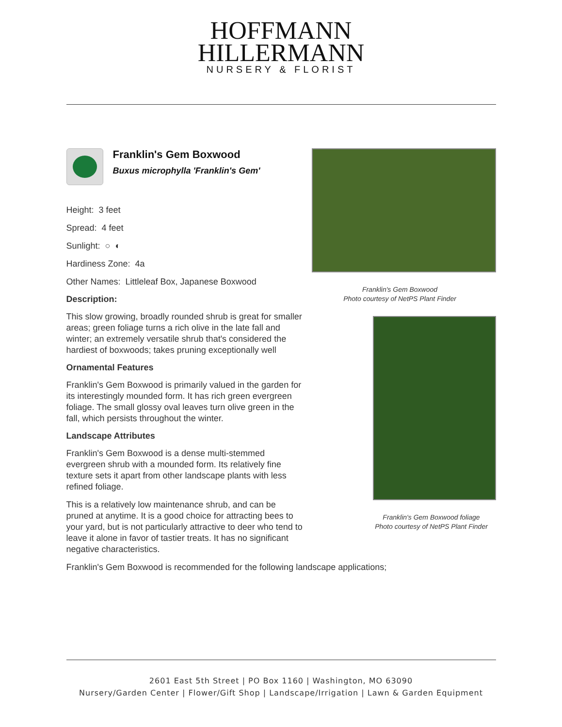HOFFMANN
HILLERMANN
NURSERY & FLORIST
Franklin's Gem Boxwood
Buxus microphylla 'Franklin's Gem'
Height: 3 feet
Spread: 4 feet
Sunlight: ○ ◐
Hardiness Zone: 4a
Other Names: Littleleaf Box, Japanese Boxwood
Description:
This slow growing, broadly rounded shrub is great for smaller areas; green foliage turns a rich olive in the late fall and winter; an extremely versatile shrub that's considered the hardiest of boxwoods; takes pruning exceptionally well
Ornamental Features
Franklin's Gem Boxwood is primarily valued in the garden for its interestingly mounded form. It has rich green evergreen foliage. The small glossy oval leaves turn olive green in the fall, which persists throughout the winter.
Landscape Attributes
Franklin's Gem Boxwood is a dense multi-stemmed evergreen shrub with a mounded form. Its relatively fine texture sets it apart from other landscape plants with less refined foliage.
This is a relatively low maintenance shrub, and can be pruned at anytime. It is a good choice for attracting bees to your yard, but is not particularly attractive to deer who tend to leave it alone in favor of tastier treats. It has no significant negative characteristics.
Franklin's Gem Boxwood
Photo courtesy of NetPS Plant Finder
Franklin's Gem Boxwood foliage
Photo courtesy of NetPS Plant Finder
Franklin's Gem Boxwood is recommended for the following landscape applications;
2601 East 5th Street | PO Box 1160 | Washington, MO 63090
Nursery/Garden Center | Flower/Gift Shop | Landscape/Irrigation | Lawn & Garden Equipment